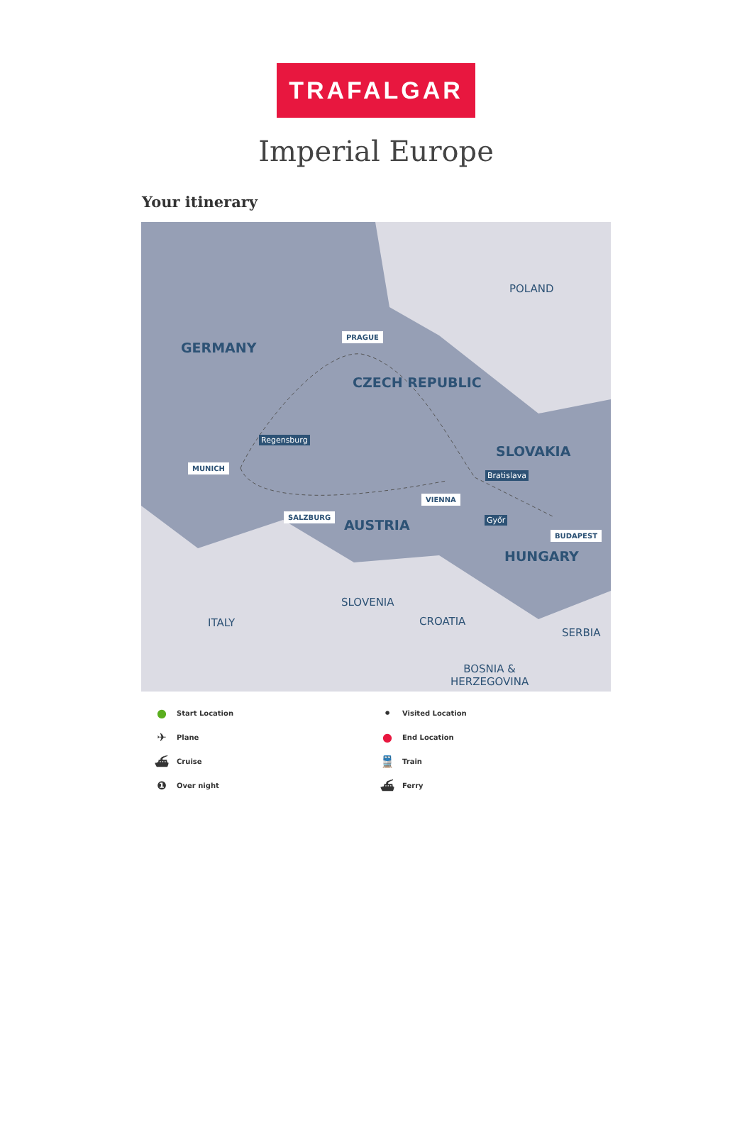TRAFALGAR
Imperial Europe
Your itinerary
POLAND
GERMANY
PRAGUE
CZECH REPUBLIC
Regensburg
SLOVAKIA
MUNICH
Bratislava
VIENNA
SALZBURG
AUSTRIA Győr
BUDAPEST
HUNGARY
SLOVENIA
ITALY CROATIA
SERBIA
BOSNIA &
HERZEGOVINA
● Start Location
• Visited Location
✈ Plane
● End Location
⛴ Cruise
🚆 Train
❶ Over night
⛴ Ferry